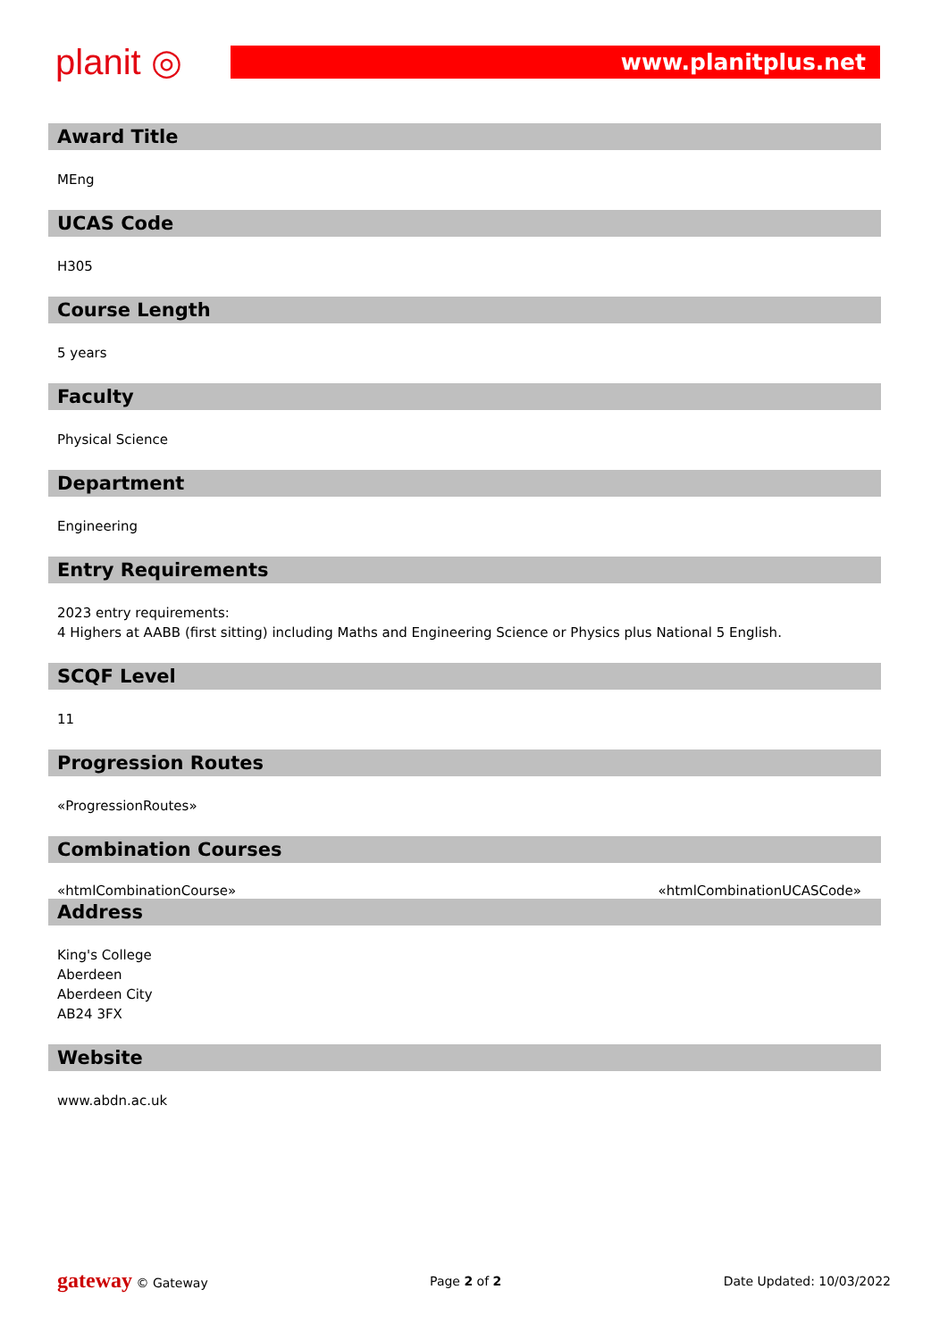planit ◎
www.planitplus.net
Award Title
MEng
UCAS Code
H305
Course Length
5 years
Faculty
Physical Science
Department
Engineering
Entry Requirements
2023 entry requirements:
4 Highers at AABB (first sitting) including Maths and Engineering Science or Physics plus National 5 English.
SCQF Level
11
Progression Routes
«ProgressionRoutes»
Combination Courses
«htmlCombinationCourse» «htmlCombinationUCASCode»
Address
King's College
Aberdeen
Aberdeen City
AB24 3FX
Website
www.abdn.ac.uk
gateway © Gateway Page 2 of 2 Date Updated: 10/03/2022